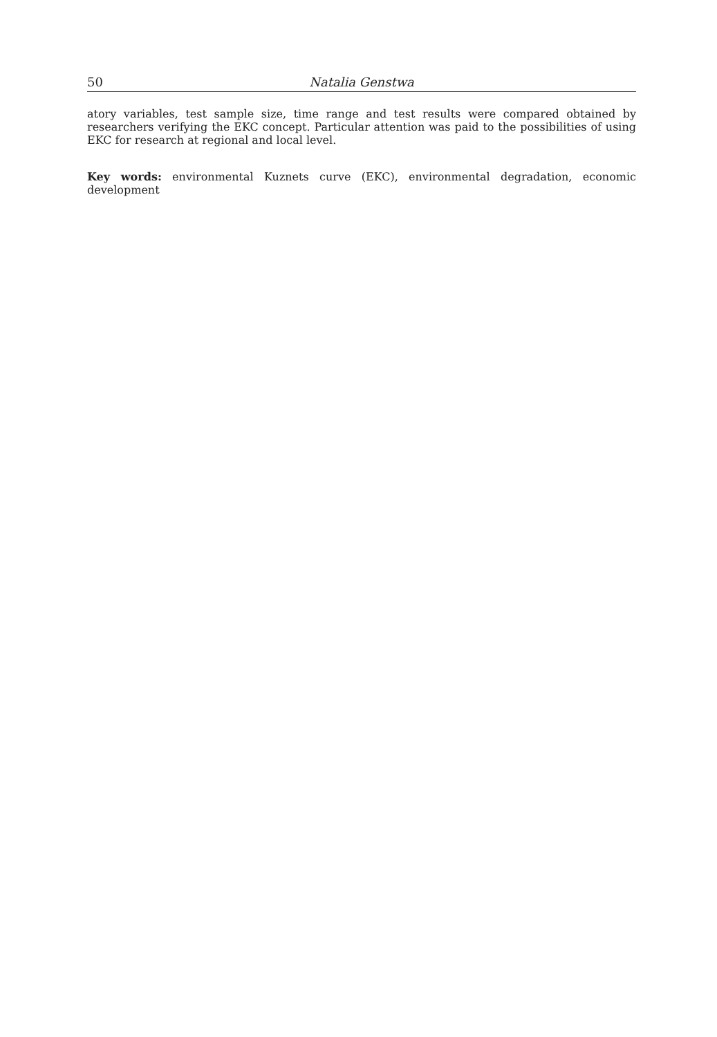50 Natalia Genstwa
atory variables, test sample size, time range and test results were compared obtained by researchers verifying the EKC concept. Particular attention was paid to the possibilities of using EKC for research at regional and local level.
Key words: environmental Kuznets curve (EKC), environmental degradation, economic development